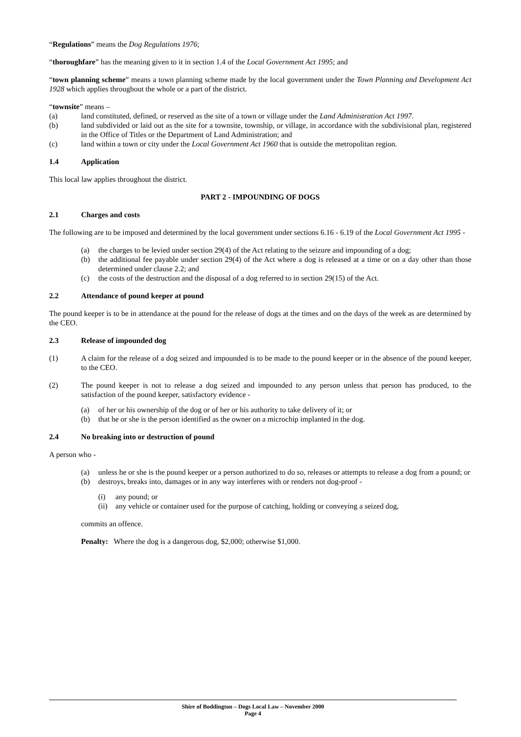“Regulations” means the Dog Regulations 1976;
“thoroughfare” has the meaning given to it in section 1.4 of the Local Government Act 1995; and
“town planning scheme” means a town planning scheme made by the local government under the Town Planning and Development Act 1928 which applies throughout the whole or a part of the district.
“townsite” means –
(a) land constituted, defined, or reserved as the site of a town or village under the Land Administration Act 1997.
(b) land subdivided or laid out as the site for a townsite, township, or village, in accordance with the subdivisional plan, registered in the Office of Titles or the Department of Land Administration; and
(c) land within a town or city under the Local Government Act 1960 that is outside the metropolitan region.
1.4 Application
This local law applies throughout the district.
PART 2 - IMPOUNDING OF DOGS
2.1 Charges and costs
The following are to be imposed and determined by the local government under sections 6.16 - 6.19 of the Local Government Act 1995 -
(a) the charges to be levied under section 29(4) of the Act relating to the seizure and impounding of a dog;
(b) the additional fee payable under section 29(4) of the Act where a dog is released at a time or on a day other than those determined under clause 2.2; and
(c) the costs of the destruction and the disposal of a dog referred to in section 29(15) of the Act.
2.2 Attendance of pound keeper at pound
The pound keeper is to be in attendance at the pound for the release of dogs at the times and on the days of the week as are determined by the CEO.
2.3 Release of impounded dog
(1) A claim for the release of a dog seized and impounded is to be made to the pound keeper or in the absence of the pound keeper, to the CEO.
(2) The pound keeper is not to release a dog seized and impounded to any person unless that person has produced, to the satisfaction of the pound keeper, satisfactory evidence -
(a) of her or his ownership of the dog or of her or his authority to take delivery of it; or
(b) that he or she is the person identified as the owner on a microchip implanted in the dog.
2.4 No breaking into or destruction of pound
A person who -
(a) unless he or she is the pound keeper or a person authorized to do so, releases or attempts to release a dog from a pound; or
(b) destroys, breaks into, damages or in any way interferes with or renders not dog-proof -
(i) any pound; or
(ii) any vehicle or container used for the purpose of catching, holding or conveying a seized dog,
commits an offence.
Penalty: Where the dog is a dangerous dog, $2,000; otherwise $1,000.
Shire of Boddington – Dogs Local Law – November 2000
Page 4